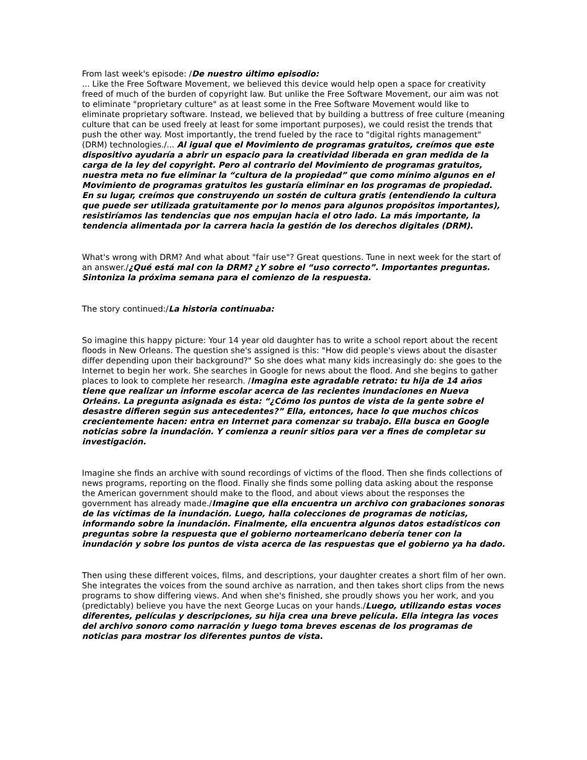From last week's episode: /De nuestro último episodio:
... Like the Free Software Movement, we believed this device would help open a space for creativity freed of much of the burden of copyright law. But unlike the Free Software Movement, our aim was not to eliminate "proprietary culture" as at least some in the Free Software Movement would like to eliminate proprietary software. Instead, we believed that by building a buttress of free culture (meaning culture that can be used freely at least for some important purposes), we could resist the trends that push the other way. Most importantly, the trend fueled by the race to "digital rights management" (DRM) technologies./... Al igual que el Movimiento de programas gratuitos, creímos que este dispositivo ayudaría a abrir un espacio para la creatividad liberada en gran medida de la carga de la ley del copyright. Pero al contrario del Movimiento de programas gratuitos, nuestra meta no fue eliminar la “cultura de la propiedad” que como mínimo algunos en el Movimiento de programas gratuitos les gustaría eliminar en los programas de propiedad. En su lugar, creímos que construyendo un sostén de cultura gratis (entendiendo la cultura que puede ser utilizada gratuitamente por lo menos para algunos propósitos importantes), resistiríamos las tendencias que nos empujan hacia el otro lado. La más importante, la tendencia alimentada por la carrera hacia la gestión de los derechos digitales (DRM).
What's wrong with DRM? And what about "fair use"? Great questions. Tune in next week for the start of an answer./¿Qué está mal con la DRM? ¿Y sobre el “uso correcto”. Importantes preguntas. Sintoniza la próxima semana para el comienzo de la respuesta.
The story continued:/La historia continuaba:
So imagine this happy picture: Your 14 year old daughter has to write a school report about the recent floods in New Orleans. The question she's assigned is this: "How did people's views about the disaster differ depending upon their background?" So she does what many kids increasingly do: she goes to the Internet to begin her work. She searches in Google for news about the flood. And she begins to gather places to look to complete her research. /Imagina este agradable retrato: tu hija de 14 años tiene que realizar un informe escolar acerca de las recientes inundaciones en Nueva Orleáns. La pregunta asignada es ésta: “¿Cómo los puntos de vista de la gente sobre el desastre difieren según sus antecedentes?” Ella, entonces, hace lo que muchos chicos crecientemente hacen: entra en Internet para comenzar su trabajo. Ella busca en Google noticias sobre la inundación. Y comienza a reunir sitios para ver a fines de completar su investigación.
Imagine she finds an archive with sound recordings of victims of the flood. Then she finds collections of news programs, reporting on the flood. Finally she finds some polling data asking about the response the American government should make to the flood, and about views about the responses the government has already made./Imagine que ella encuentra un archivo con grabaciones sonoras de las víctimas de la inundación. Luego, halla colecciones de programas de noticias, informando sobre la inundación. Finalmente, ella encuentra algunos datos estadísticos con preguntas sobre la respuesta que el gobierno norteamericano debería tener con la inundación y sobre los puntos de vista acerca de las respuestas que el gobierno ya ha dado.
Then using these different voices, films, and descriptions, your daughter creates a short film of her own. She integrates the voices from the sound archive as narration, and then takes short clips from the news programs to show differing views. And when she's finished, she proudly shows you her work, and you (predictably) believe you have the next George Lucas on your hands./Luego, utilizando estas voces diferentes, películas y descripciones, su hija crea una breve película. Ella integra las voces del archivo sonoro como narración y luego toma breves escenas de los programas de noticias para mostrar los diferentes puntos de vista.